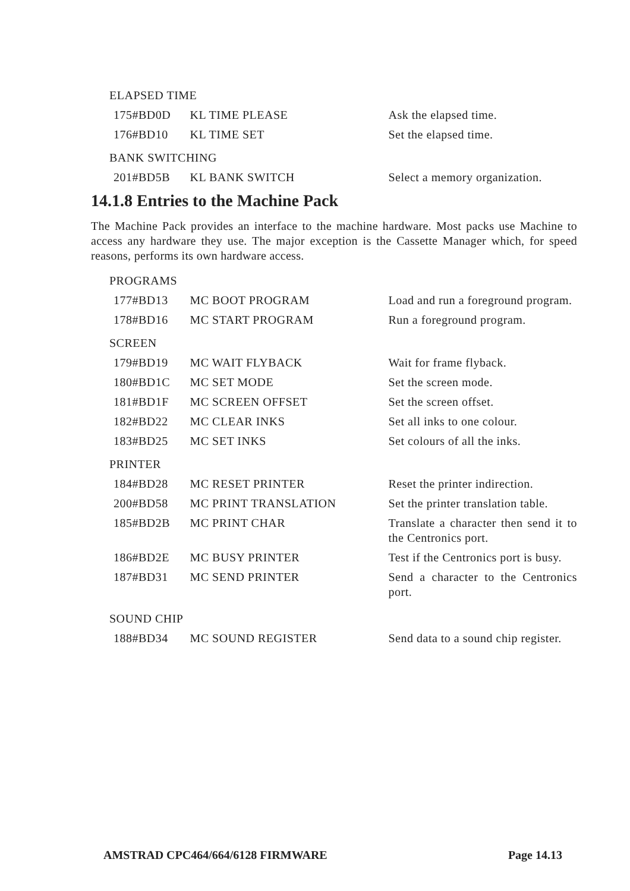ELAPSED TIME
| 175 | #BD0D | KL TIME PLEASE | Ask the elapsed time. |
| 176 | #BD10 | KL TIME SET | Set the elapsed time. |
BANK SWITCHING
| 201 | #BD5B | KL BANK SWITCH | Select a memory organization. |
14.1.8 Entries to the Machine Pack
The Machine Pack provides an interface to the machine hardware. Most packs use Machine to access any hardware they use. The major exception is the Cassette Manager which, for speed reasons, performs its own hardware access.
PROGRAMS
| 177 | #BD13 | MC BOOT PROGRAM | Load and run a foreground program. |
| 178 | #BD16 | MC START PROGRAM | Run a foreground program. |
SCREEN
| 179 | #BD19 | MC WAIT FLYBACK | Wait for frame flyback. |
| 180 | #BD1C | MC SET MODE | Set the screen mode. |
| 181 | #BD1F | MC SCREEN OFFSET | Set the screen offset. |
| 182 | #BD22 | MC CLEAR INKS | Set all inks to one colour. |
| 183 | #BD25 | MC SET INKS | Set colours of all the inks. |
PRINTER
| 184 | #BD28 | MC RESET PRINTER | Reset the printer indirection. |
| 200 | #BD58 | MC PRINT TRANSLATION | Set the printer translation table. |
| 185 | #BD2B | MC PRINT CHAR | Translate a character then send it to the Centronics port. |
| 186 | #BD2E | MC BUSY PRINTER | Test if the Centronics port is busy. |
| 187 | #BD31 | MC SEND PRINTER | Send a character to the Centronics port. |
SOUND CHIP
| 188 | #BD34 | MC SOUND REGISTER | Send data to a sound chip register. |
AMSTRAD CPC464/664/6128 FIRMWARE Page 14.13